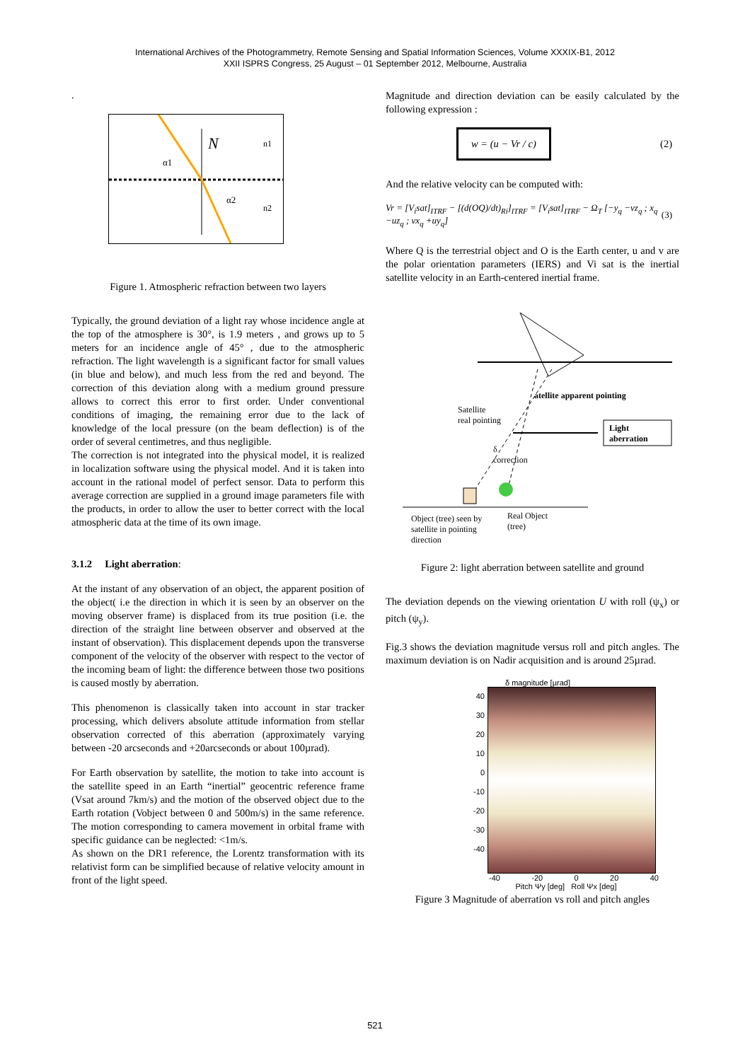International Archives of the Photogrammetry, Remote Sensing and Spatial Information Sciences, Volume XXXIX-B1, 2012
XXII ISPRS Congress, 25 August – 01 September 2012, Melbourne, Australia
.
N
n1
n2
α1
α2
Figure 1. Atmospheric refraction between two layers
Typically, the ground deviation of a light ray whose incidence angle at the top of the atmosphere is 30°, is 1.9 meters , and grows up to 5 meters for an incidence angle of 45° , due to the atmospheric refraction. The light wavelength is a significant factor for small values (in blue and below), and much less from the red and beyond. The correction of this deviation along with a medium ground pressure allows to correct this error to first order. Under conventional conditions of imaging, the remaining error due to the lack of knowledge of the local pressure (on the beam deflection) is of the order of several centimetres, and thus negligible.
The correction is not integrated into the physical model, it is realized in localization software using the physical model. And it is taken into account in the rational model of perfect sensor. Data to perform this average correction are supplied in a ground image parameters file with the products, in order to allow the user to better correct with the local atmospheric data at the time of its own image.
3.1.2 Light aberration:
At the instant of any observation of an object, the apparent position of the object( i.e the direction in which it is seen by an observer on the moving observer frame) is displaced from its true position (i.e. the direction of the straight line between observer and observed at the instant of observation). This displacement depends upon the transverse component of the velocity of the observer with respect to the vector of the incoming beam of light: the difference between those two positions is caused mostly by aberration.
This phenomenon is classically taken into account in star tracker processing, which delivers absolute attitude information from stellar observation corrected of this aberration (approximately varying between -20 arcseconds and +20arcseconds or about 100µrad).
For Earth observation by satellite, the motion to take into account is the satellite speed in an Earth “inertial” geocentric reference frame (Vsat around 7km/s) and the motion of the observed object due to the Earth rotation (Vobject between 0 and 500m/s) in the same reference. The motion corresponding to camera movement in orbital frame with specific guidance can be neglected: <1m/s.
As shown on the DR1 reference, the Lorentz transformation with its relativist form can be simplified because of relative velocity amount in front of the light speed.
Magnitude and direction deviation can be easily calculated by the following expression :
w = (u − Vr / c) (2)
And the relative velocity can be computed with:
Vr = [V<sub>i</sub>sat]<sub>ITRF</sub> − [(d(OQ)/dt)<sub>Ri</sub>]<sub>ITRF</sub> = [V<sub>i</sub>sat]<sub>ITRF</sub> − Ω<sub>T</sub> [−y<sub>q</sub> −vz<sub>q</sub> ; x<sub>q</sub> −uz<sub>q</sub> ; vx<sub>q</sub> +uy<sub>q</sub>] (3)
Where Q is the terrestrial object and O is the Earth center, u and v are the polar orientation parameters (IERS) and Vi sat is the inertial satellite velocity in an Earth-centered inertial frame.
atellite apparent pointing
Satellite
real pointing
Light
aberration
δ
correction
Object (tree) seen by
satellite in pointing
direction
Real Object
(tree)
Figure 2: light aberration between satellite and ground
The deviation depends on the viewing orientation U with roll (ψ<sub>x</sub>) or pitch (ψ<sub>y</sub>).
Fig.3 shows the deviation magnitude versus roll and pitch angles. The maximum deviation is on Nadir acquisition and is around 25µrad.
δ magnitude [µrad]
40
30
20
10
0
-10
-20
-30
-40
-40 -20 0 20 40
Pitch Ψy [deg] Roll Ψx [deg]
Figure 3 Magnitude of aberration vs roll and pitch angles
521